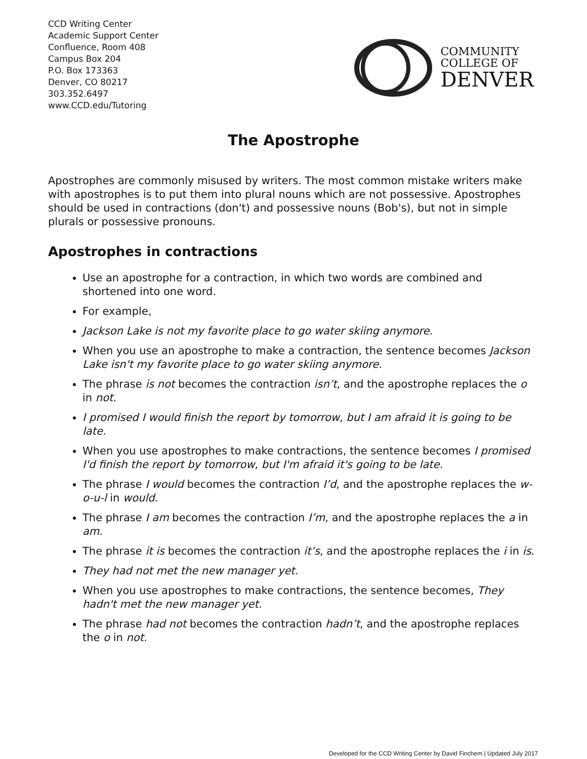CCD Writing Center
Academic Support Center
Confluence, Room 408
Campus Box 204
P.O. Box 173363
Denver, CO 80217
303.352.6497
www.CCD.edu/Tutoring
COMMUNITY
COLLEGE OF
DENVER
The Apostrophe
Apostrophes are commonly misused by writers. The most common mistake writers make with apostrophes is to put them into plural nouns which are not possessive. Apostrophes should be used in contractions (don't) and possessive nouns (Bob's), but not in simple plurals or possessive pronouns.
Apostrophes in contractions
Use an apostrophe for a contraction, in which two words are combined and shortened into one word.
For example,
Jackson Lake is not my favorite place to go water skiing anymore.
When you use an apostrophe to make a contraction, the sentence becomes Jackson Lake isn't my favorite place to go water skiing anymore.
The phrase is not becomes the contraction isn’t, and the apostrophe replaces the o in not.
I promised I would finish the report by tomorrow, but I am afraid it is going to be late.
When you use apostrophes to make contractions, the sentence becomes I promised I'd finish the report by tomorrow, but I'm afraid it's going to be late.
The phrase I would becomes the contraction I’d, and the apostrophe replaces the w-o-u-l in would.
The phrase I am becomes the contraction I’m, and the apostrophe replaces the a in am.
The phrase it is becomes the contraction it’s, and the apostrophe replaces the i in is.
They had not met the new manager yet.
When you use apostrophes to make contractions, the sentence becomes, They hadn't met the new manager yet.
The phrase had not becomes the contraction hadn’t, and the apostrophe replaces the o in not.
Developed for the CCD Writing Center by David Finchem | Updated July 2017